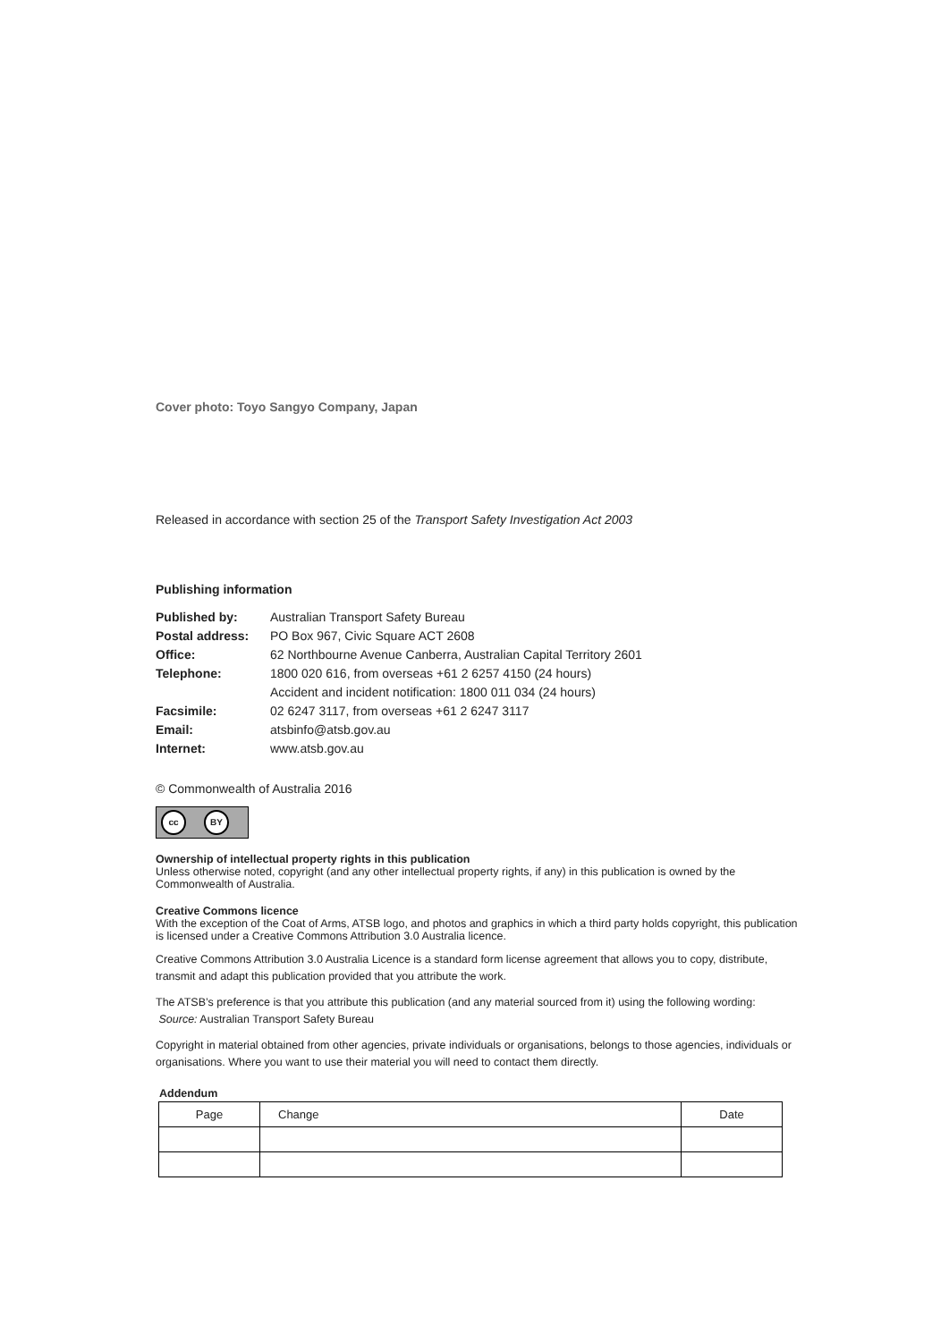Cover photo: Toyo Sangyo Company, Japan
Released in accordance with section 25 of the Transport Safety Investigation Act 2003
Publishing information
| Published by: | Australian Transport Safety Bureau |
| Postal address: | PO Box 967, Civic Square ACT 2608 |
| Office: | 62 Northbourne Avenue Canberra, Australian Capital Territory 2601 |
| Telephone: | 1800 020 616, from overseas +61 2 6257 4150 (24 hours) |
| | Accident and incident notification: 1800 011 034 (24 hours) |
| Facsimile: | 02 6247 3117, from overseas +61 2 6247 3117 |
| Email: | atsbinfo@atsb.gov.au |
| Internet: | www.atsb.gov.au |
© Commonwealth of Australia 2016
cc BY
Ownership of intellectual property rights in this publication
Unless otherwise noted, copyright (and any other intellectual property rights, if any) in this publication is owned by the Commonwealth of Australia.
Creative Commons licence
With the exception of the Coat of Arms, ATSB logo, and photos and graphics in which a third party holds copyright, this publication is licensed under a Creative Commons Attribution 3.0 Australia licence.
Creative Commons Attribution 3.0 Australia Licence is a standard form license agreement that allows you to copy, distribute, transmit and adapt this publication provided that you attribute the work.
The ATSB’s preference is that you attribute this publication (and any material sourced from it) using the following wording: Source: Australian Transport Safety Bureau
Copyright in material obtained from other agencies, private individuals or organisations, belongs to those agencies, individuals or organisations. Where you want to use their material you will need to contact them directly.
Addendum
| Page | Change | Date |
| --- | --- | --- |